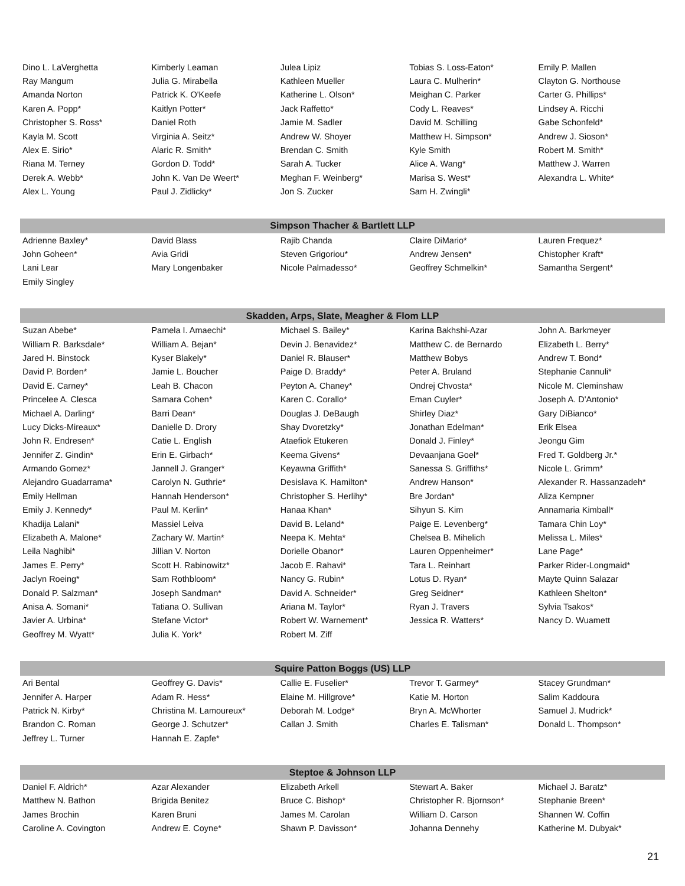| Dino L. LaVerghetta | Kimberly Leaman | Julea Lipiz | Tobias S. Loss-Eaton* | Emily P. Mallen |
| Ray Mangum | Julia G. Mirabella | Kathleen Mueller | Laura C. Mulherin* | Clayton G. Northouse |
| Amanda Norton | Patrick K. O'Keefe | Katherine L. Olson* | Meighan C. Parker | Carter G. Phillips* |
| Karen A. Popp* | Kaitlyn Potter* | Jack Raffetto* | Cody L. Reaves* | Lindsey A. Ricchi |
| Christopher S. Ross* | Daniel Roth | Jamie M. Sadler | David M. Schilling | Gabe Schonfeld* |
| Kayla M. Scott | Virginia A. Seitz* | Andrew W. Shoyer | Matthew H. Simpson* | Andrew J. Sioson* |
| Alex E. Sirio* | Alaric R. Smith* | Brendan C. Smith | Kyle Smith | Robert M. Smith* |
| Riana M. Terney | Gordon D. Todd* | Sarah A. Tucker | Alice A. Wang* | Matthew J. Warren |
| Derek A. Webb* | John K. Van De Weert* | Meghan F. Weinberg* | Marisa S. West* | Alexandra L. White* |
| Alex L. Young | Paul J. Zidlicky* | Jon S. Zucker | Sam H. Zwingli* | |
| Simpson Thacher & Bartlett LLP | | | | |
| Adrienne Baxley* | David Blass | Rajib Chanda | Claire DiMario* | Lauren Frequez* |
| John Goheen* | Avia Gridi | Steven Grigoriou* | Andrew Jensen* | Chistopher Kraft* |
| Lani Lear | Mary Longenbaker | Nicole Palmadesso* | Geoffrey Schmelkin* | Samantha Sergent* |
| Emily Singley | | | | |
| Skadden, Arps, Slate, Meagher & Flom LLP | | | | |
| Suzan Abebe* | Pamela I. Amaechi* | Michael S. Bailey* | Karina Bakhshi-Azar | John A. Barkmeyer |
| William R. Barksdale* | William A. Bejan* | Devin J. Benavidez* | Matthew C. de Bernardo | Elizabeth L. Berry* |
| Jared H. Binstock | Kyser Blakely* | Daniel R. Blauser* | Matthew Bobys | Andrew T. Bond* |
| David P. Borden* | Jamie L. Boucher | Paige D. Braddy* | Peter A. Bruland | Stephanie Cannuli* |
| David E. Carney* | Leah B. Chacon | Peyton A. Chaney* | Ondrej Chvosta* | Nicole M. Cleminshaw |
| Princelee A. Clesca | Samara Cohen* | Karen C. Corallo* | Eman Cuyler* | Joseph A. D'Antonio* |
| Michael A. Darling* | Barri Dean* | Douglas J. DeBaugh | Shirley Diaz* | Gary DiBianco* |
| Lucy Dicks-Mireaux* | Danielle D. Drory | Shay Dvoretzky* | Jonathan Edelman* | Erik Elsea |
| John R. Endresen* | Catie L. English | Ataefiok Etukeren | Donald J. Finley* | Jeongu Gim |
| Jennifer Z. Gindin* | Erin E. Girbach* | Keema Givens* | Devaanjana Goel* | Fred T. Goldberg Jr.* |
| Armando Gomez* | Jannell J. Granger* | Keyawna Griffith* | Sanessa S. Griffiths* | Nicole L. Grimm* |
| Alejandro Guadarrama* | Carolyn N. Guthrie* | Desislava K. Hamilton* | Andrew Hanson* | Alexander R. Hassanzadeh* |
| Emily Hellman | Hannah Henderson* | Christopher S. Herlihy* | Bre Jordan* | Aliza Kempner |
| Emily J. Kennedy* | Paul M. Kerlin* | Hanaa Khan* | Sihyun S. Kim | Annamaria Kimball* |
| Khadija Lalani* | Massiel Leiva | David B. Leland* | Paige E. Levenberg* | Tamara Chin Loy* |
| Elizabeth A. Malone* | Zachary W. Martin* | Neepa K. Mehta* | Chelsea B. Mihelich | Melissa L. Miles* |
| Leila Naghibi* | Jillian V. Norton | Dorielle Obanor* | Lauren Oppenheimer* | Lane Page* |
| James E. Perry* | Scott H. Rabinowitz* | Jacob E. Rahavi* | Tara L. Reinhart | Parker Rider-Longmaid* |
| Jaclyn Roeing* | Sam Rothbloom* | Nancy G. Rubin* | Lotus D. Ryan* | Mayte Quinn Salazar |
| Donald P. Salzman* | Joseph Sandman* | David A. Schneider* | Greg Seidner* | Kathleen Shelton* |
| Anisa A. Somani* | Tatiana O. Sullivan | Ariana M. Taylor* | Ryan J. Travers | Sylvia Tsakos* |
| Javier A. Urbina* | Stefane Victor* | Robert W. Warnement* | Jessica R. Watters* | Nancy D. Wuamett |
| Geoffrey M. Wyatt* | Julia K. York* | Robert M. Ziff | | |
| Squire Patton Boggs (US) LLP | | | | |
| Ari Bental | Geoffrey G. Davis* | Callie E. Fuselier* | Trevor T. Garmey* | Stacey Grundman* |
| Jennifer A. Harper | Adam R. Hess* | Elaine M. Hillgrove* | Katie M. Horton | Salim Kaddoura |
| Patrick N. Kirby* | Christina M. Lamoureux* | Deborah M. Lodge* | Bryn A. McWhorter | Samuel J. Mudrick* |
| Brandon C. Roman | George J. Schutzer* | Callan J. Smith | Charles E. Talisman* | Donald L. Thompson* |
| Jeffrey L. Turner | Hannah E. Zapfe* | | | |
| Steptoe & Johnson LLP | | | | |
| Daniel F. Aldrich* | Azar Alexander | Elizabeth Arkell | Stewart A. Baker | Michael J. Baratz* |
| Matthew N. Bathon | Brigida Benitez | Bruce C. Bishop* | Christopher R. Bjornson* | Stephanie Breen* |
| James Brochin | Karen Bruni | James M. Carolan | William D. Carson | Shannen W. Coffin |
| Caroline A. Covington | Andrew E. Coyne* | Shawn P. Davisson* | Johanna Dennehy | Katherine M. Dubyak* |
21